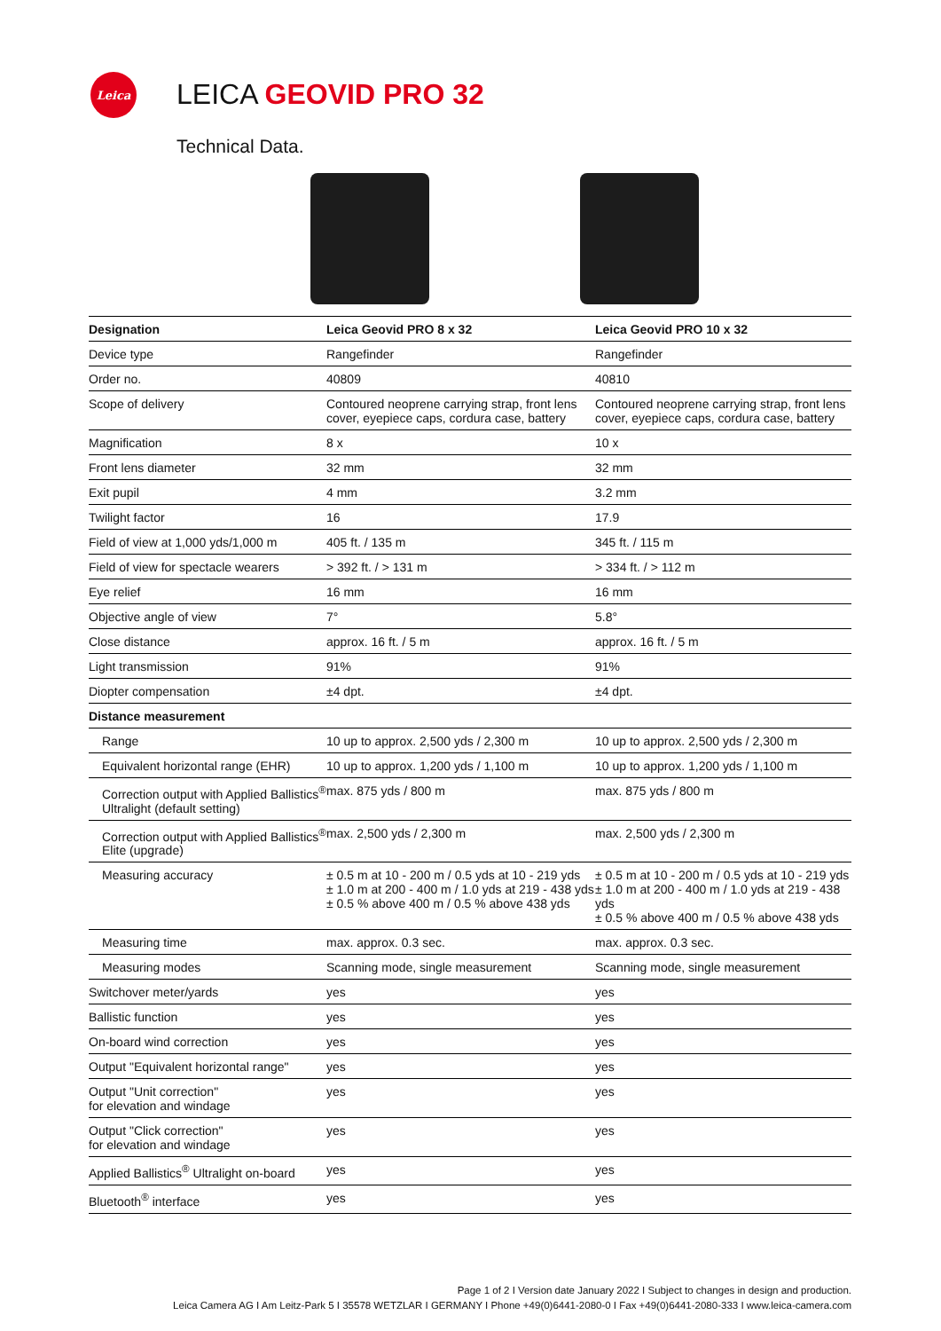Leica
LEICA GEOVID PRO 32
Technical Data.
| Designation | Leica Geovid PRO 8 x 32 | Leica Geovid PRO 10 x 32 |
| --- | --- | --- |
| Device type | Rangefinder | Rangefinder |
| Order no. | 40809 | 40810 |
| Scope of delivery | Contoured neoprene carrying strap, front lens cover, eyepiece caps, cordura case, battery | Contoured neoprene carrying strap, front lens cover, eyepiece caps, cordura case, battery |
| Magnification | 8 x | 10 x |
| Front lens diameter | 32 mm | 32 mm |
| Exit pupil | 4 mm | 3.2 mm |
| Twilight factor | 16 | 17.9 |
| Field of view at 1,000 yds/1,000 m | 405 ft. / 135 m | 345 ft. / 115 m |
| Field of view for spectacle wearers | > 392 ft. / > 131 m | > 334 ft. / > 112 m |
| Eye relief | 16 mm | 16 mm |
| Objective angle of view | 7° | 5.8° |
| Close distance | approx. 16 ft. / 5 m | approx. 16 ft. / 5 m |
| Light transmission | 91% | 91% |
| Diopter compensation | ±4 dpt. | ±4 dpt. |
| Distance measurement | | |
| Range | 10 up to approx. 2,500 yds / 2,300 m | 10 up to approx. 2,500 yds / 2,300 m |
| Equivalent horizontal range (EHR) | 10 up to approx. 1,200 yds / 1,100 m | 10 up to approx. 1,200 yds / 1,100 m |
| Correction output with Applied Ballistics<sup>®</sup> Ultralight (default setting) | max. 875 yds / 800 m | max. 875 yds / 800 m |
| Correction output with Applied Ballistics<sup>®</sup> Elite (upgrade) | max. 2,500 yds / 2,300 m | max. 2,500 yds / 2,300 m |
| Measuring accuracy | ± 0.5 m at 10 - 200 m / 0.5 yds at 10 - 219 yds ± 1.0 m at 200 - 400 m / 1.0 yds at 219 - 438 yds ± 0.5 % above 400 m / 0.5 % above 438 yds | ± 0.5 m at 10 - 200 m / 0.5 yds at 10 - 219 yds ± 1.0 m at 200 - 400 m / 1.0 yds at 219 - 438 yds ± 0.5 % above 400 m / 0.5 % above 438 yds |
| Measuring time | max. approx. 0.3 sec. | max. approx. 0.3 sec. |
| Measuring modes | Scanning mode, single measurement | Scanning mode, single measurement |
| Switchover meter/yards | yes | yes |
| Ballistic function | yes | yes |
| On-board wind correction | yes | yes |
| Output "Equivalent horizontal range" | yes | yes |
| Output "Unit correction" for elevation and windage | yes | yes |
| Output "Click correction" for elevation and windage | yes | yes |
| Applied Ballistics<sup>®</sup> Ultralight on-board | yes | yes |
| Bluetooth<sup>®</sup> interface | yes | yes |
Page 1 of 2 I Version date January 2022 I Subject to changes in design and production.
Leica Camera AG I Am Leitz-Park 5 I 35578 WETZLAR I GERMANY I Phone +49(0)6441-2080-0 I Fax +49(0)6441-2080-333 I www.leica-camera.com